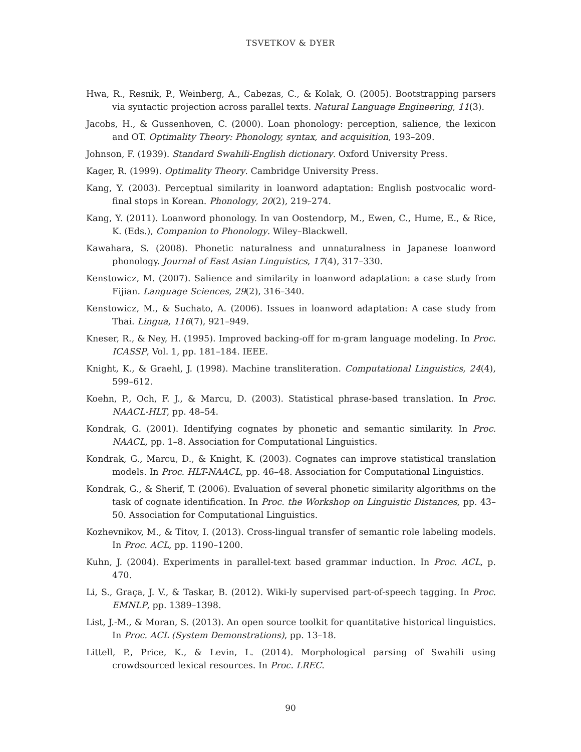TSVETKOV & DYER
Hwa, R., Resnik, P., Weinberg, A., Cabezas, C., & Kolak, O. (2005). Bootstrapping parsers via syntactic projection across parallel texts. Natural Language Engineering, 11(3).
Jacobs, H., & Gussenhoven, C. (2000). Loan phonology: perception, salience, the lexicon and OT. Optimality Theory: Phonology, syntax, and acquisition, 193–209.
Johnson, F. (1939). Standard Swahili-English dictionary. Oxford University Press.
Kager, R. (1999). Optimality Theory. Cambridge University Press.
Kang, Y. (2003). Perceptual similarity in loanword adaptation: English postvocalic word-final stops in Korean. Phonology, 20(2), 219–274.
Kang, Y. (2011). Loanword phonology. In van Oostendorp, M., Ewen, C., Hume, E., & Rice, K. (Eds.), Companion to Phonology. Wiley–Blackwell.
Kawahara, S. (2008). Phonetic naturalness and unnaturalness in Japanese loanword phonology. Journal of East Asian Linguistics, 17(4), 317–330.
Kenstowicz, M. (2007). Salience and similarity in loanword adaptation: a case study from Fijian. Language Sciences, 29(2), 316–340.
Kenstowicz, M., & Suchato, A. (2006). Issues in loanword adaptation: A case study from Thai. Lingua, 116(7), 921–949.
Kneser, R., & Ney, H. (1995). Improved backing-off for m-gram language modeling. In Proc. ICASSP, Vol. 1, pp. 181–184. IEEE.
Knight, K., & Graehl, J. (1998). Machine transliteration. Computational Linguistics, 24(4), 599–612.
Koehn, P., Och, F. J., & Marcu, D. (2003). Statistical phrase-based translation. In Proc. NAACL-HLT, pp. 48–54.
Kondrak, G. (2001). Identifying cognates by phonetic and semantic similarity. In Proc. NAACL, pp. 1–8. Association for Computational Linguistics.
Kondrak, G., Marcu, D., & Knight, K. (2003). Cognates can improve statistical translation models. In Proc. HLT-NAACL, pp. 46–48. Association for Computational Linguistics.
Kondrak, G., & Sherif, T. (2006). Evaluation of several phonetic similarity algorithms on the task of cognate identification. In Proc. the Workshop on Linguistic Distances, pp. 43–50. Association for Computational Linguistics.
Kozhevnikov, M., & Titov, I. (2013). Cross-lingual transfer of semantic role labeling models. In Proc. ACL, pp. 1190–1200.
Kuhn, J. (2004). Experiments in parallel-text based grammar induction. In Proc. ACL, p. 470.
Li, S., Graça, J. V., & Taskar, B. (2012). Wiki-ly supervised part-of-speech tagging. In Proc. EMNLP, pp. 1389–1398.
List, J.-M., & Moran, S. (2013). An open source toolkit for quantitative historical linguistics. In Proc. ACL (System Demonstrations), pp. 13–18.
Littell, P., Price, K., & Levin, L. (2014). Morphological parsing of Swahili using crowdsourced lexical resources. In Proc. LREC.
90